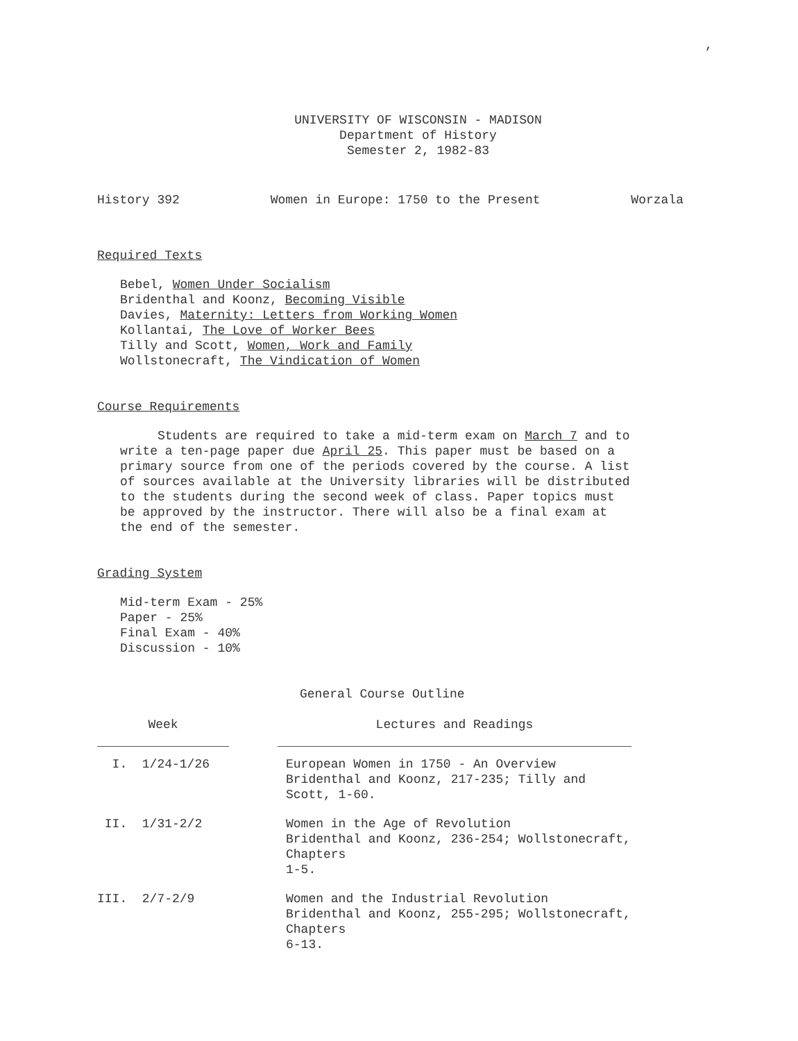,
UNIVERSITY OF WISCONSIN - MADISON
Department of History
Semester 2, 1982-83
History 392 Women in Europe: 1750 to the Present Worzala
Required Texts
Bebel, Women Under Socialism
Bridenthal and Koonz, Becoming Visible
Davies, Maternity: Letters from Working Women
Kollantai, The Love of Worker Bees
Tilly and Scott, Women, Work and Family
Wollstonecraft, The Vindication of Women
Course Requirements
Students are required to take a mid-term exam on March 7 and to
write a ten-page paper due April 25. This paper must be based on a
primary source from one of the periods covered by the course. A list
of sources available at the University libraries will be distributed
to the students during the second week of class. Paper topics must
be approved by the instructor. There will also be a final exam at
the end of the semester.
Grading System
Mid-term Exam - 25%
Paper - 25%
Final Exam - 40%
Discussion - 10%
General Course Outline
| Week | | Lectures and Readings |
| --- | --- | --- |
| I. 1/24-1/26 | | European Women in 1750 - An Overview Bridenthal and Koonz, 217-235; Tilly and Scott, 1-60. |
| II. 1/31-2/2 | | Women in the Age of Revolution Bridenthal and Koonz, 236-254; Wollstonecraft, Chapters 1-5. |
| III. 2/7-2/9 | | Women and the Industrial Revolution Bridenthal and Koonz, 255-295; Wollstonecraft, Chapters 6-13. |